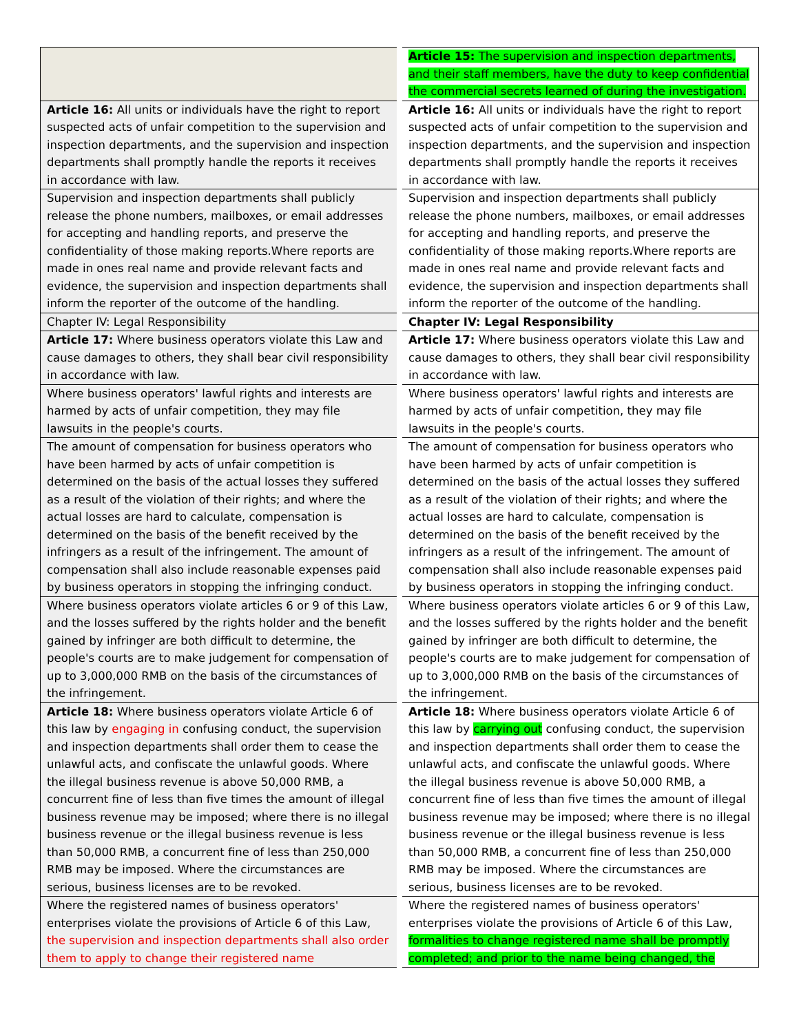| | Article 15: The supervision and inspection departments, and their staff members, have the duty to keep confidential the commercial secrets learned of during the investigation. |
| Article 16: All units or individuals have the right to report suspected acts of unfair competition to the supervision and inspection departments, and the supervision and inspection departments shall promptly handle the reports it receives in accordance with law. | Article 16: All units or individuals have the right to report suspected acts of unfair competition to the supervision and inspection departments, and the supervision and inspection departments shall promptly handle the reports it receives in accordance with law. |
| Supervision and inspection departments shall publicly release the phone numbers, mailboxes, or email addresses for accepting and handling reports, and preserve the confidentiality of those making reports.Where reports are made in ones real name and provide relevant facts and evidence, the supervision and inspection departments shall inform the reporter of the outcome of the handling. | Supervision and inspection departments shall publicly release the phone numbers, mailboxes, or email addresses for accepting and handling reports, and preserve the confidentiality of those making reports.Where reports are made in ones real name and provide relevant facts and evidence, the supervision and inspection departments shall inform the reporter of the outcome of the handling. |
| Chapter IV: Legal Responsibility | Chapter IV: Legal Responsibility |
| Article 17: Where business operators violate this Law and cause damages to others, they shall bear civil responsibility in accordance with law. | Article 17: Where business operators violate this Law and cause damages to others, they shall bear civil responsibility in accordance with law. |
| Where business operators' lawful rights and interests are harmed by acts of unfair competition, they may file lawsuits in the people's courts. | Where business operators' lawful rights and interests are harmed by acts of unfair competition, they may file lawsuits in the people's courts. |
| The amount of compensation for business operators who have been harmed by acts of unfair competition is determined on the basis of the actual losses they suffered as a result of the violation of their rights; and where the actual losses are hard to calculate, compensation is determined on the basis of the benefit received by the infringers as a result of the infringement. The amount of compensation shall also include reasonable expenses paid by business operators in stopping the infringing conduct. | The amount of compensation for business operators who have been harmed by acts of unfair competition is determined on the basis of the actual losses they suffered as a result of the violation of their rights; and where the actual losses are hard to calculate, compensation is determined on the basis of the benefit received by the infringers as a result of the infringement. The amount of compensation shall also include reasonable expenses paid by business operators in stopping the infringing conduct. |
| Where business operators violate articles 6 or 9 of this Law, and the losses suffered by the rights holder and the benefit gained by infringer are both difficult to determine, the people's courts are to make judgement for compensation of up to 3,000,000 RMB on the basis of the circumstances of the infringement. | Where business operators violate articles 6 or 9 of this Law, and the losses suffered by the rights holder and the benefit gained by infringer are both difficult to determine, the people's courts are to make judgement for compensation of up to 3,000,000 RMB on the basis of the circumstances of the infringement. |
| Article 18: Where business operators violate Article 6 of this law by engaging in confusing conduct, the supervision and inspection departments shall order them to cease the unlawful acts, and confiscate the unlawful goods. Where the illegal business revenue is above 50,000 RMB, a concurrent fine of less than five times the amount of illegal business revenue may be imposed; where there is no illegal business revenue or the illegal business revenue is less than 50,000 RMB, a concurrent fine of less than 250,000 RMB may be imposed. Where the circumstances are serious, business licenses are to be revoked. | Article 18: Where business operators violate Article 6 of this law by carrying out confusing conduct, the supervision and inspection departments shall order them to cease the unlawful acts, and confiscate the unlawful goods. Where the illegal business revenue is above 50,000 RMB, a concurrent fine of less than five times the amount of illegal business revenue may be imposed; where there is no illegal business revenue or the illegal business revenue is less than 50,000 RMB, a concurrent fine of less than 250,000 RMB may be imposed. Where the circumstances are serious, business licenses are to be revoked. |
| Where the registered names of business operators' enterprises violate the provisions of Article 6 of this Law, the supervision and inspection departments shall also order them to apply to change their registered name | Where the registered names of business operators' enterprises violate the provisions of Article 6 of this Law, formalities to change registered name shall be promptly completed; and prior to the name being changed, the |